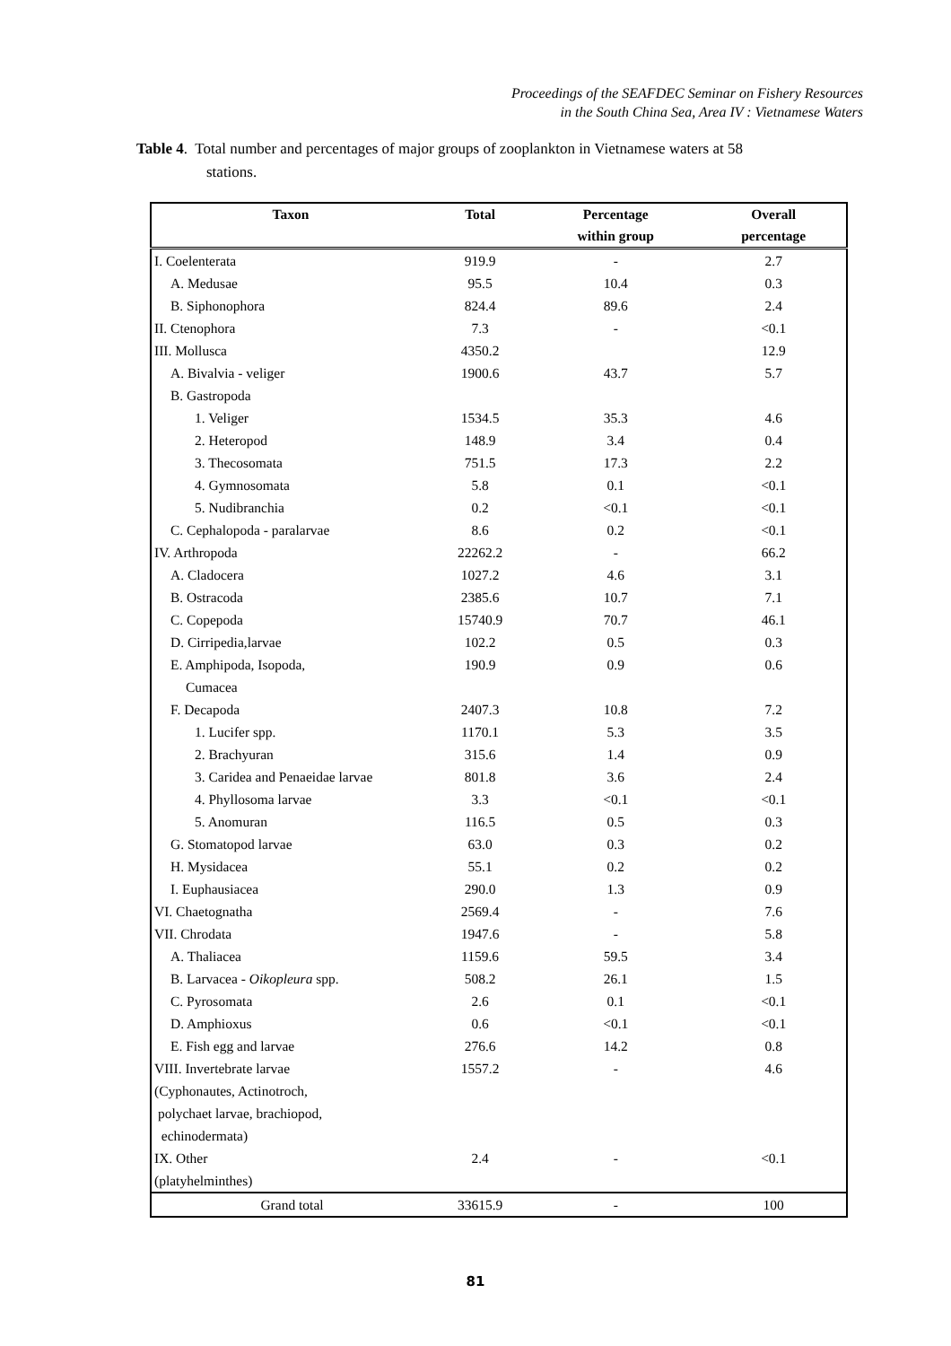Proceedings of the SEAFDEC Seminar on Fishery Resources
in the South China Sea, Area IV : Vietnamese Waters
Table 4. Total number and percentages of major groups of zooplankton in Vietnamese waters at 58
stations.
| Taxon | Total | Percentage | Overall |
| --- | --- | --- | --- |
| | | within group | percentage |
| I. Coelenterata | 919.9 | - | 2.7 |
| A. Medusae | 95.5 | 10.4 | 0.3 |
| B. Siphonophora | 824.4 | 89.6 | 2.4 |
| II. Ctenophora | 7.3 | - | <0.1 |
| III. Mollusca | 4350.2 | | 12.9 |
| A. Bivalvia - veliger | 1900.6 | 43.7 | 5.7 |
| B. Gastropoda | | | |
| 1. Veliger | 1534.5 | 35.3 | 4.6 |
| 2. Heteropod | 148.9 | 3.4 | 0.4 |
| 3. Thecosomata | 751.5 | 17.3 | 2.2 |
| 4. Gymnosomata | 5.8 | 0.1 | <0.1 |
| 5. Nudibranchia | 0.2 | <0.1 | <0.1 |
| C. Cephalopoda - paralarvae | 8.6 | 0.2 | <0.1 |
| IV. Arthropoda | 22262.2 | - | 66.2 |
| A. Cladocera | 1027.2 | 4.6 | 3.1 |
| B. Ostracoda | 2385.6 | 10.7 | 7.1 |
| C. Copepoda | 15740.9 | 70.7 | 46.1 |
| D. Cirripedia,larvae | 102.2 | 0.5 | 0.3 |
| E. Amphipoda, Isopoda, | 190.9 | 0.9 | 0.6 |
| Cumacea | | | |
| F. Decapoda | 2407.3 | 10.8 | 7.2 |
| 1. Lucifer spp. | 1170.1 | 5.3 | 3.5 |
| 2. Brachyuran | 315.6 | 1.4 | 0.9 |
| 3. Caridea and Penaeidae larvae | 801.8 | 3.6 | 2.4 |
| 4. Phyllosoma larvae | 3.3 | <0.1 | <0.1 |
| 5. Anomuran | 116.5 | 0.5 | 0.3 |
| G. Stomatopod larvae | 63.0 | 0.3 | 0.2 |
| H. Mysidacea | 55.1 | 0.2 | 0.2 |
| I. Euphausiacea | 290.0 | 1.3 | 0.9 |
| VI. Chaetognatha | 2569.4 | - | 7.6 |
| VII. Chrodata | 1947.6 | - | 5.8 |
| A. Thaliacea | 1159.6 | 59.5 | 3.4 |
| B. Larvacea - Oikopleura spp. | 508.2 | 26.1 | 1.5 |
| C. Pyrosomata | 2.6 | 0.1 | <0.1 |
| D. Amphioxus | 0.6 | <0.1 | <0.1 |
| E. Fish egg and larvae | 276.6 | 14.2 | 0.8 |
| VIII. Invertebrate larvae | 1557.2 | - | 4.6 |
| (Cyphonautes, Actinotroch, | | | |
| polychaet larvae, brachiopod, | | | |
| echinodermata) | | | |
| IX. Other | 2.4 | - | <0.1 |
| (platyhelminthes) | | | |
| Grand total | 33615.9 | - | 100 |
81